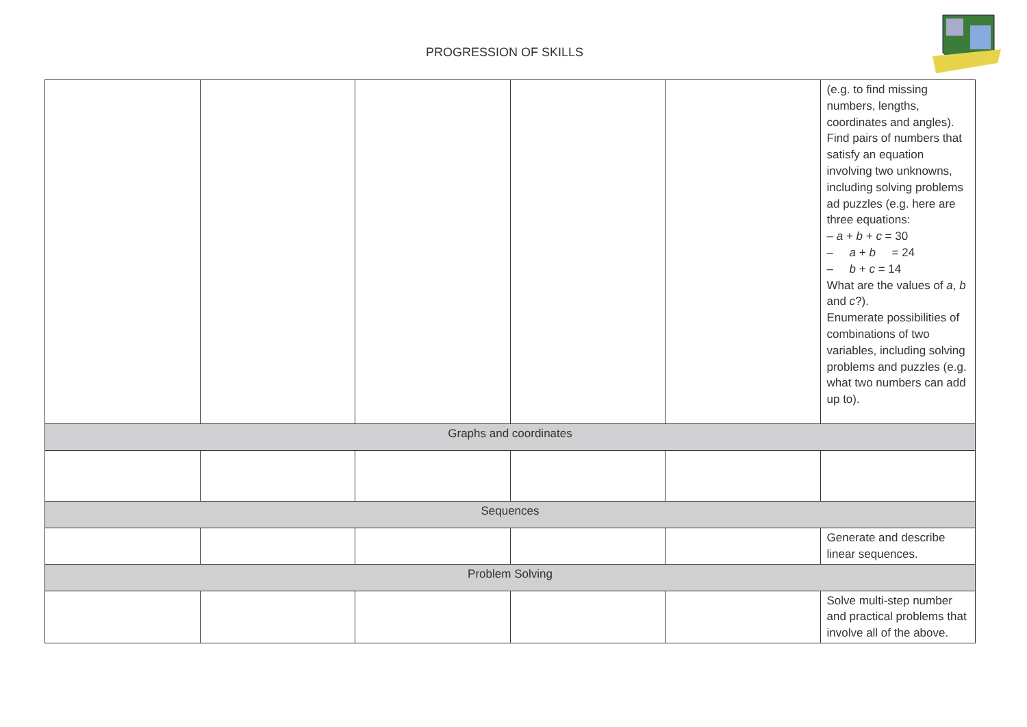PROGRESSION OF SKILLS
| | | | | | (e.g. to find missing numbers, lengths, coordinates and angles). Find pairs of numbers that satisfy an equation involving two unknowns, including solving problems ad puzzles (e.g. here are three equations: – a + b + c = 30 – a + b = 24 – b + c = 14 What are the values of a , b and c ?). Enumerate possibilities of combinations of two variables, including solving problems and puzzles (e.g. what two numbers can add up to). |
| Graphs and coordinates | | | | | |
| Sequences | | | | | |
| | | | | | Generate and describe linear sequences. |
| Problem Solving | | | | | |
| | | | | | Solve multi-step number and practical problems that involve all of the above. |